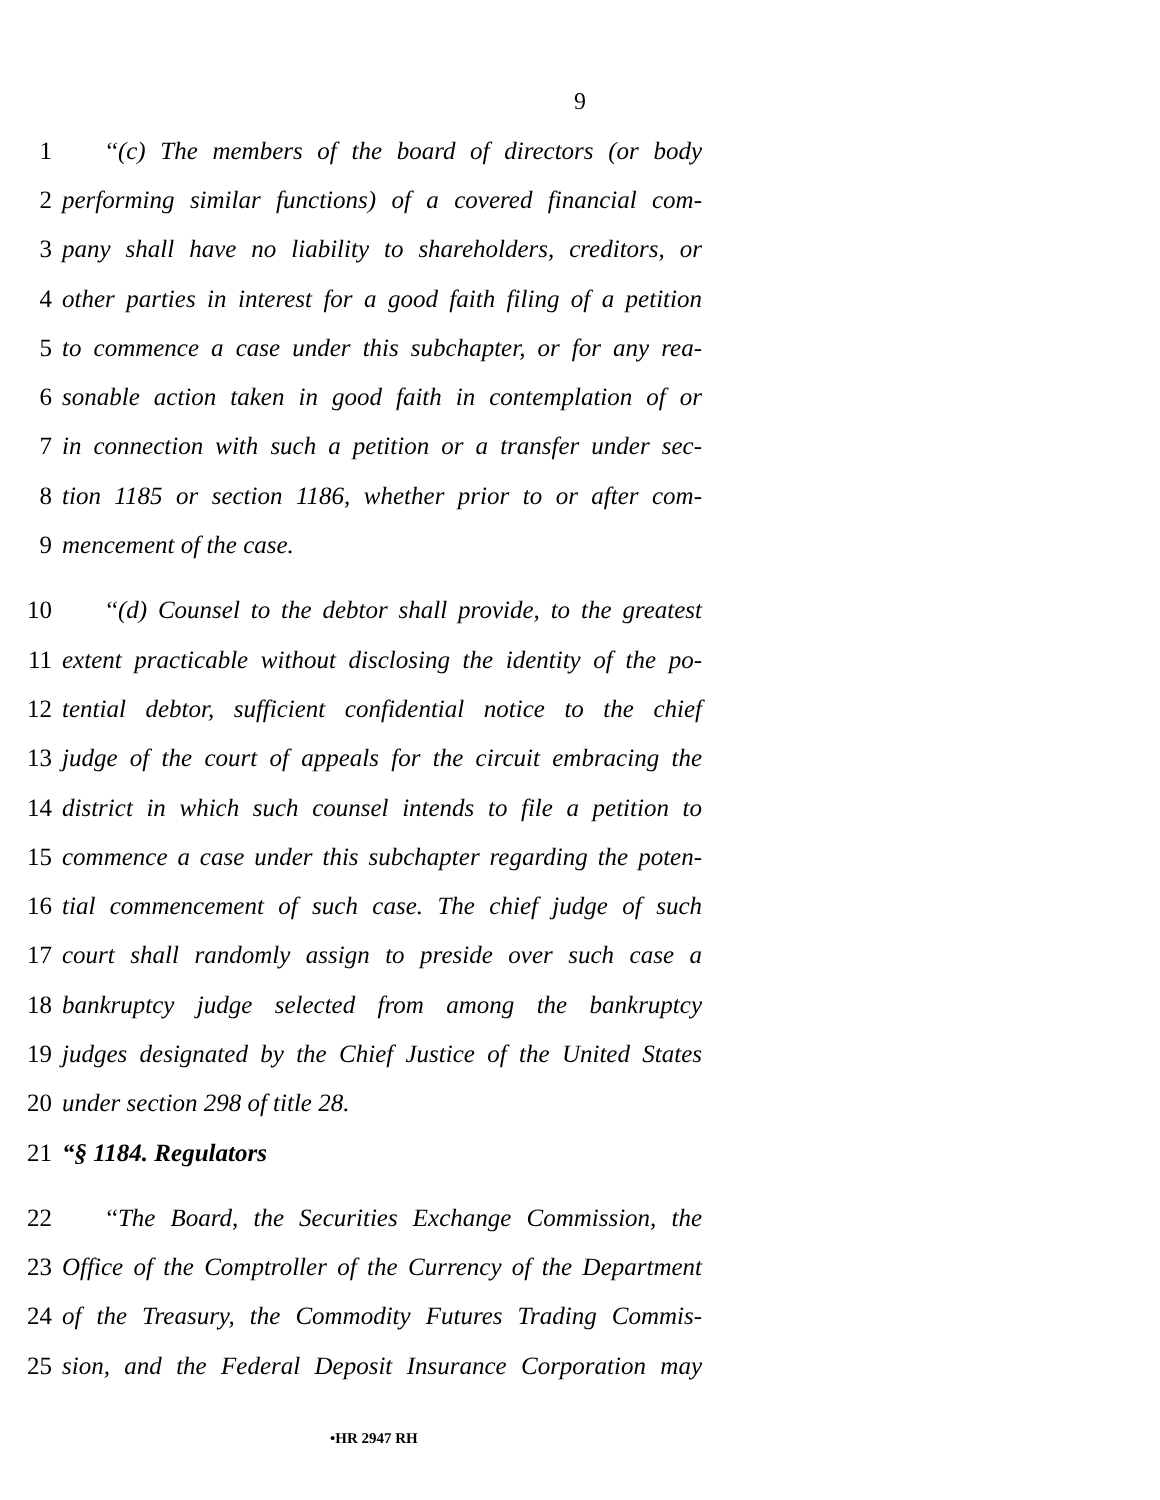9
1 ‘‘(c) The members of the board of directors (or body
2 performing similar functions) of a covered financial com-
3 pany shall have no liability to shareholders, creditors, or
4 other parties in interest for a good faith filing of a petition
5 to commence a case under this subchapter, or for any rea-
6 sonable action taken in good faith in contemplation of or
7 in connection with such a petition or a transfer under sec-
8 tion 1185 or section 1186, whether prior to or after com-
9 mencement of the case.
10 ‘‘(d) Counsel to the debtor shall provide, to the greatest
11 extent practicable without disclosing the identity of the po-
12 tential debtor, sufficient confidential notice to the chief
13 judge of the court of appeals for the circuit embracing the
14 district in which such counsel intends to file a petition to
15 commence a case under this subchapter regarding the poten-
16 tial commencement of such case. The chief judge of such
17 court shall randomly assign to preside over such case a
18 bankruptcy judge selected from among the bankruptcy
19 judges designated by the Chief Justice of the United States
20 under section 298 of title 28.
21 “§ 1184. Regulators
22 ‘‘The Board, the Securities Exchange Commission, the
23 Office of the Comptroller of the Currency of the Department
24 of the Treasury, the Commodity Futures Trading Commis-
25 sion, and the Federal Deposit Insurance Corporation may
•HR 2947 RH